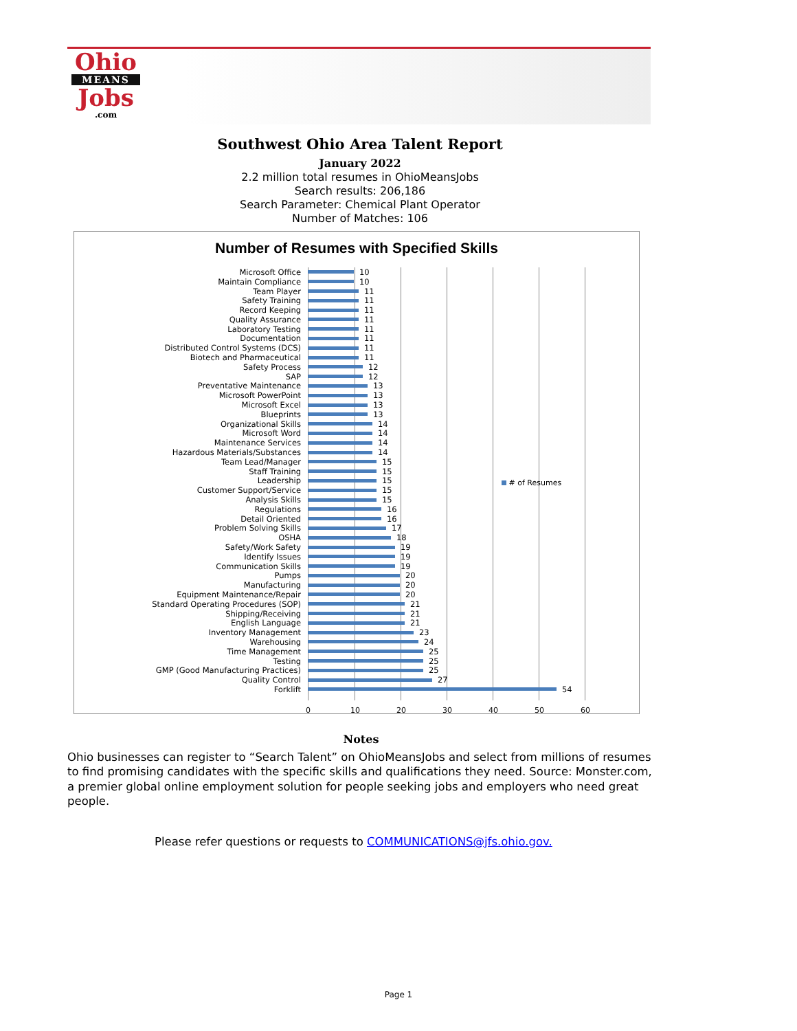Ohio
MEANS
Jobs
.com
Southwest Ohio Area Talent Report
January 2022
2.2 million total resumes in OhioMeansJobs
Search results: 206,186
Search Parameter: Chemical Plant Operator
Number of Matches: 106
Number of Resumes with Specified Skills
Microsoft Office 10
Maintain Compliance 10
Team Player 11
Safety Training 11
Record Keeping 11
Quality Assurance 11
Laboratory Testing 11
Documentation 11
Distributed Control Systems (DCS) 11
Biotech and Pharmaceutical 11
Safety Process 12
SAP 12
Preventative Maintenance 13
Microsoft PowerPoint 13
Microsoft Excel 13
Blueprints 13
Organizational Skills 14
Microsoft Word 14
Maintenance Services 14
Hazardous Materials/Substances 14
Team Lead/Manager 15
Staff Training 15
Leadership 15
Customer Support/Service 15
Analysis Skills 15
Regulations 16
Detail Oriented 16
Problem Solving Skills 17
OSHA 18
Safety/Work Safety 19
Identify Issues 19
Communication Skills 19
Pumps 20
Manufacturing 20
Equipment Maintenance/Repair 20
Standard Operating Procedures (SOP) 21
Shipping/Receiving 21
English Language 21
Inventory Management 23
Warehousing 24
Time Management 25
Testing 25
GMP (Good Manufacturing Practices) 25
Quality Control 27
Forklift 54
0 10 20 30 40 50 60
# of Resumes
Notes
Ohio businesses can register to “Search Talent” on OhioMeansJobs and select from millions of resumes to find promising candidates with the specific skills and qualifications they need. Source: Monster.com, a premier global online employment solution for people seeking jobs and employers who need great people.
Please refer questions or requests to COMMUNICATIONS@jfs.ohio.gov.
Page 1